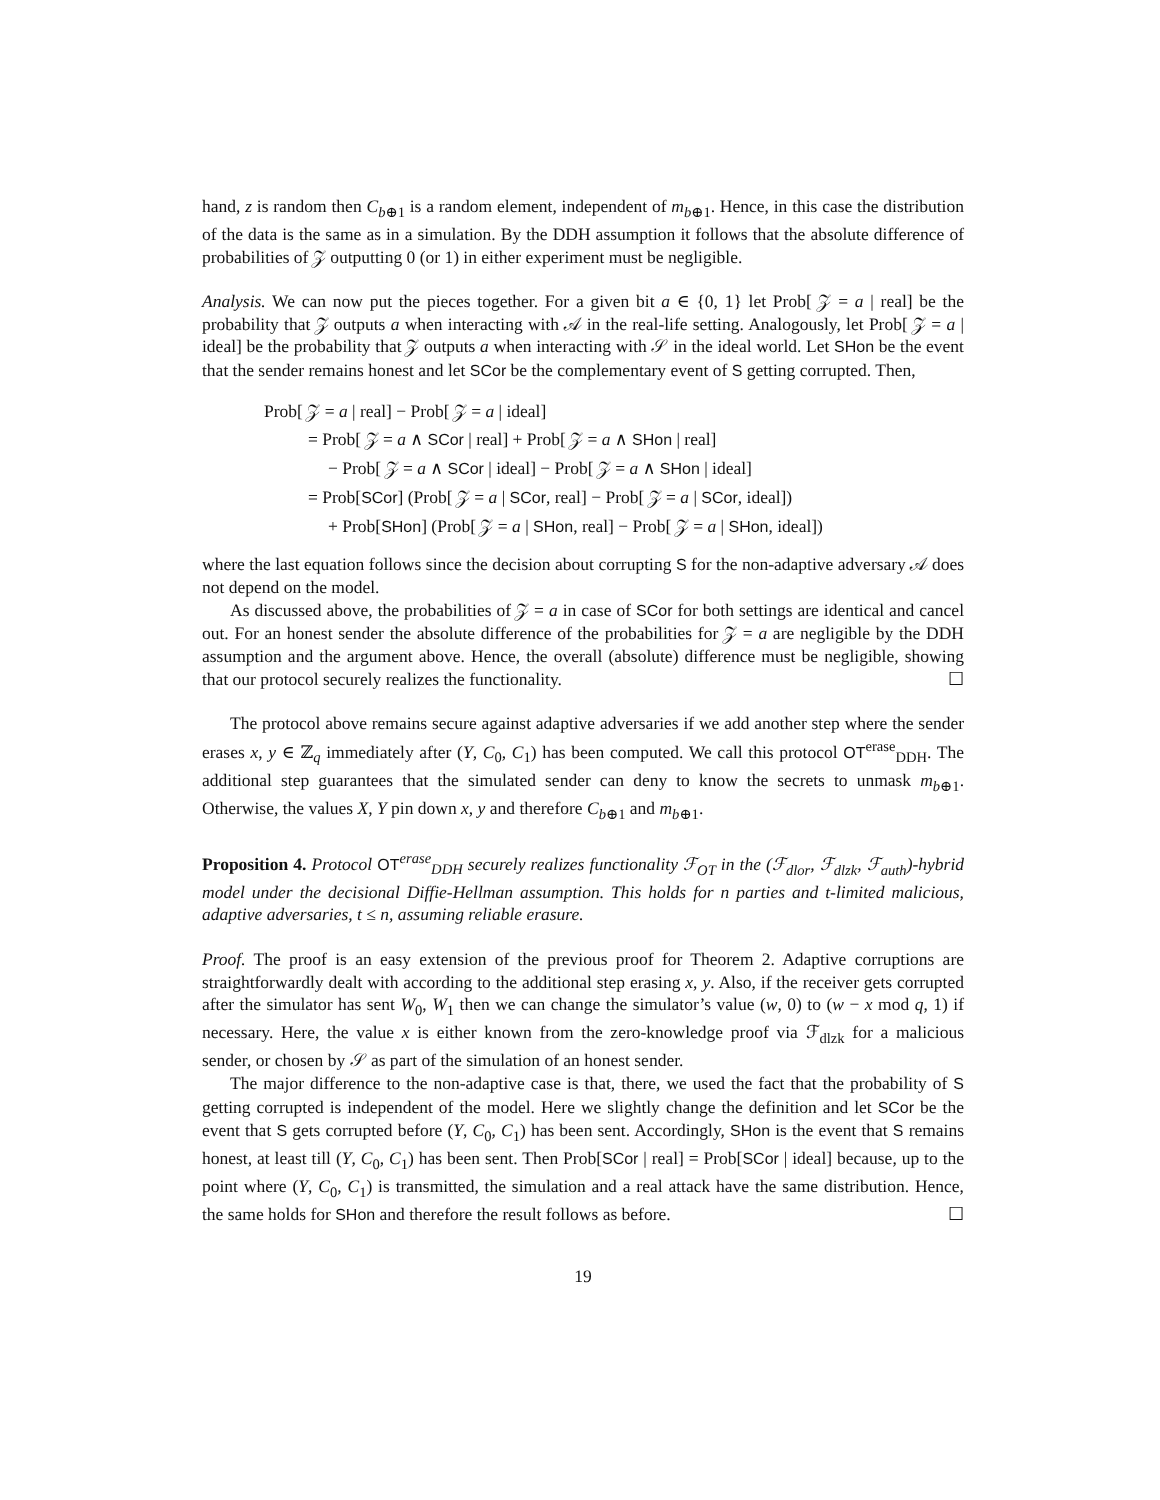hand, z is random then C<sub>b⊕1</sub> is a random element, independent of m<sub>b⊕1</sub>. Hence, in this case the distribution of the data is the same as in a simulation. By the DDH assumption it follows that the absolute difference of probabilities of 𝒵 outputting 0 (or 1) in either experiment must be negligible.
Analysis. We can now put the pieces together. For a given bit a ∈ {0, 1} let Prob[ 𝒵 = a | real] be the probability that 𝒵 outputs a when interacting with 𝒜 in the real-life setting. Analogously, let Prob[ 𝒵 = a | ideal] be the probability that 𝒵 outputs a when interacting with 𝒮 in the ideal world. Let SHon be the event that the sender remains honest and let SCor be the complementary event of S getting corrupted. Then,
Prob[ 𝒵 = a | real] − Prob[ 𝒵 = a | ideal]
= Prob[ 𝒵 = a ∧ SCor | real] + Prob[ 𝒵 = a ∧ SHon | real]
− Prob[ 𝒵 = a ∧ SCor | ideal] − Prob[ 𝒵 = a ∧ SHon | ideal]
= Prob[SCor] (Prob[ 𝒵 = a | SCor, real] − Prob[ 𝒵 = a | SCor, ideal])
+ Prob[SHon] (Prob[ 𝒵 = a | SHon, real] − Prob[ 𝒵 = a | SHon, ideal])
where the last equation follows since the decision about corrupting S for the non-adaptive adversary 𝒜 does not depend on the model.
As discussed above, the probabilities of 𝒵 = a in case of SCor for both settings are identical and cancel out. For an honest sender the absolute difference of the probabilities for 𝒵 = a are negligible by the DDH assumption and the argument above. Hence, the overall (absolute) difference must be negligible, showing that our protocol securely realizes the functionality. ☐
The protocol above remains secure against adaptive adversaries if we add another step where the sender erases x, y ∈ ℤ<sub>q</sub> immediately after (Y, C<sub>0</sub>, C<sub>1</sub>) has been computed. We call this protocol OT<sup>erase</sup><sub>DDH</sub>. The additional step guarantees that the simulated sender can deny to know the secrets to unmask m<sub>b⊕1</sub>. Otherwise, the values X, Y pin down x, y and therefore C<sub>b⊕1</sub> and m<sub>b⊕1</sub>.
Proposition 4. Protocol OT<sup>erase</sup><sub>DDH</sub> securely realizes functionality ℱ<sub>OT</sub> in the (ℱ<sub>dlor</sub>, ℱ<sub>dlzk</sub>, ℱ<sub>auth</sub>)-hybrid model under the decisional Diffie-Hellman assumption. This holds for n parties and t-limited malicious, adaptive adversaries, t ≤ n, assuming reliable erasure.
Proof. The proof is an easy extension of the previous proof for Theorem 2. Adaptive corruptions are straightforwardly dealt with according to the additional step erasing x, y. Also, if the receiver gets corrupted after the simulator has sent W<sub>0</sub>, W<sub>1</sub> then we can change the simulator’s value (w, 0) to (w − x mod q, 1) if necessary. Here, the value x is either known from the zero-knowledge proof via ℱ<sub>dlzk</sub> for a malicious sender, or chosen by 𝒮 as part of the simulation of an honest sender.
The major difference to the non-adaptive case is that, there, we used the fact that the probability of S getting corrupted is independent of the model. Here we slightly change the definition and let SCor be the event that S gets corrupted before (Y, C<sub>0</sub>, C<sub>1</sub>) has been sent. Accordingly, SHon is the event that S remains honest, at least till (Y, C<sub>0</sub>, C<sub>1</sub>) has been sent. Then Prob[SCor | real] = Prob[SCor | ideal] because, up to the point where (Y, C<sub>0</sub>, C<sub>1</sub>) is transmitted, the simulation and a real attack have the same distribution. Hence, the same holds for SHon and therefore the result follows as before. ☐
19